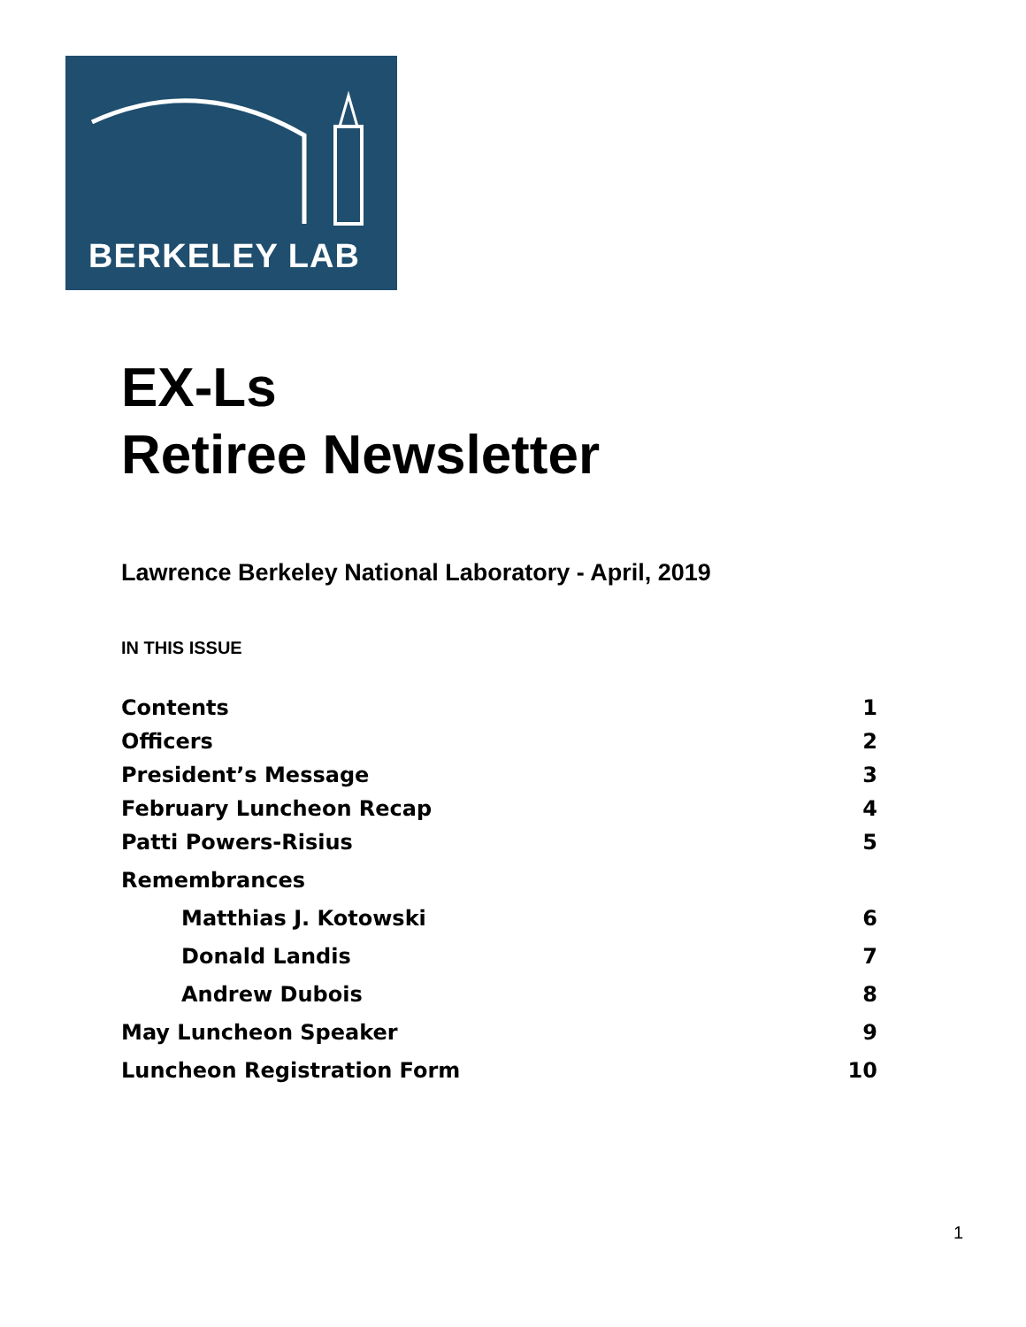BERKELEY LAB
EX-Ls
Retiree Newsletter
Lawrence Berkeley National Laboratory - April, 2019
IN THIS ISSUE
Contents 1
Officers 2
President’s Message 3
February Luncheon Recap 4
Patti Powers-Risius 5
Remembrances
Matthias J. Kotowski 6
Donald Landis 7
Andrew Dubois 8
May Luncheon Speaker 9
Luncheon Registration Form 10
1